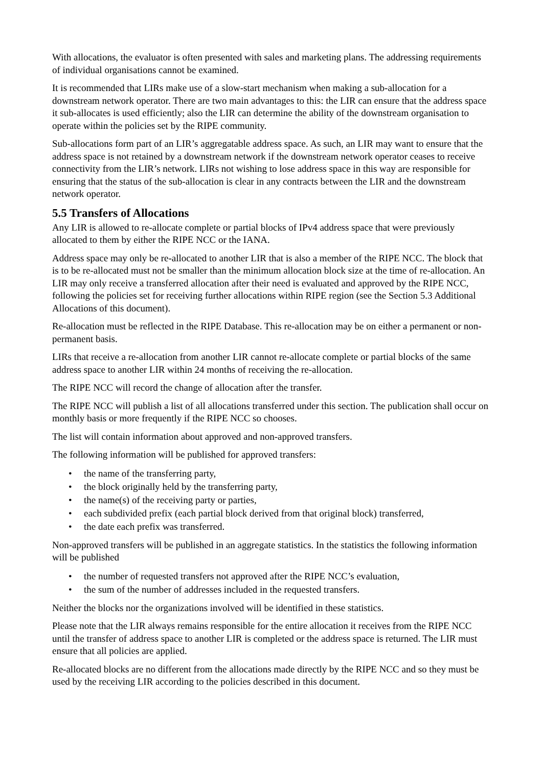With allocations, the evaluator is often presented with sales and marketing plans. The addressing requirements of individual organisations cannot be examined.
It is recommended that LIRs make use of a slow-start mechanism when making a sub-allocation for a downstream network operator. There are two main advantages to this: the LIR can ensure that the address space it sub-allocates is used efficiently; also the LIR can determine the ability of the downstream organisation to operate within the policies set by the RIPE community.
Sub-allocations form part of an LIR’s aggregatable address space. As such, an LIR may want to ensure that the address space is not retained by a downstream network if the downstream network operator ceases to receive connectivity from the LIR’s network. LIRs not wishing to lose address space in this way are responsible for ensuring that the status of the sub-allocation is clear in any contracts between the LIR and the downstream network operator.
5.5 Transfers of Allocations
Any LIR is allowed to re-allocate complete or partial blocks of IPv4 address space that were previously allocated to them by either the RIPE NCC or the IANA.
Address space may only be re-allocated to another LIR that is also a member of the RIPE NCC. The block that is to be re-allocated must not be smaller than the minimum allocation block size at the time of re-allocation. An LIR may only receive a transferred allocation after their need is evaluated and approved by the RIPE NCC, following the policies set for receiving further allocations within RIPE region (see the Section 5.3 Additional Allocations of this document).
Re-allocation must be reflected in the RIPE Database. This re-allocation may be on either a permanent or non-permanent basis.
LIRs that receive a re-allocation from another LIR cannot re-allocate complete or partial blocks of the same address space to another LIR within 24 months of receiving the re-allocation.
The RIPE NCC will record the change of allocation after the transfer.
The RIPE NCC will publish a list of all allocations transferred under this section. The publication shall occur on monthly basis or more frequently if the RIPE NCC so chooses.
The list will contain information about approved and non-approved transfers.
The following information will be published for approved transfers:
• the name of the transferring party,
• the block originally held by the transferring party,
• the name(s) of the receiving party or parties,
• each subdivided prefix (each partial block derived from that original block) transferred,
• the date each prefix was transferred.
Non-approved transfers will be published in an aggregate statistics. In the statistics the following information will be published
• the number of requested transfers not approved after the RIPE NCC’s evaluation,
• the sum of the number of addresses included in the requested transfers.
Neither the blocks nor the organizations involved will be identified in these statistics.
Please note that the LIR always remains responsible for the entire allocation it receives from the RIPE NCC until the transfer of address space to another LIR is completed or the address space is returned. The LIR must ensure that all policies are applied.
Re-allocated blocks are no different from the allocations made directly by the RIPE NCC and so they must be used by the receiving LIR according to the policies described in this document.